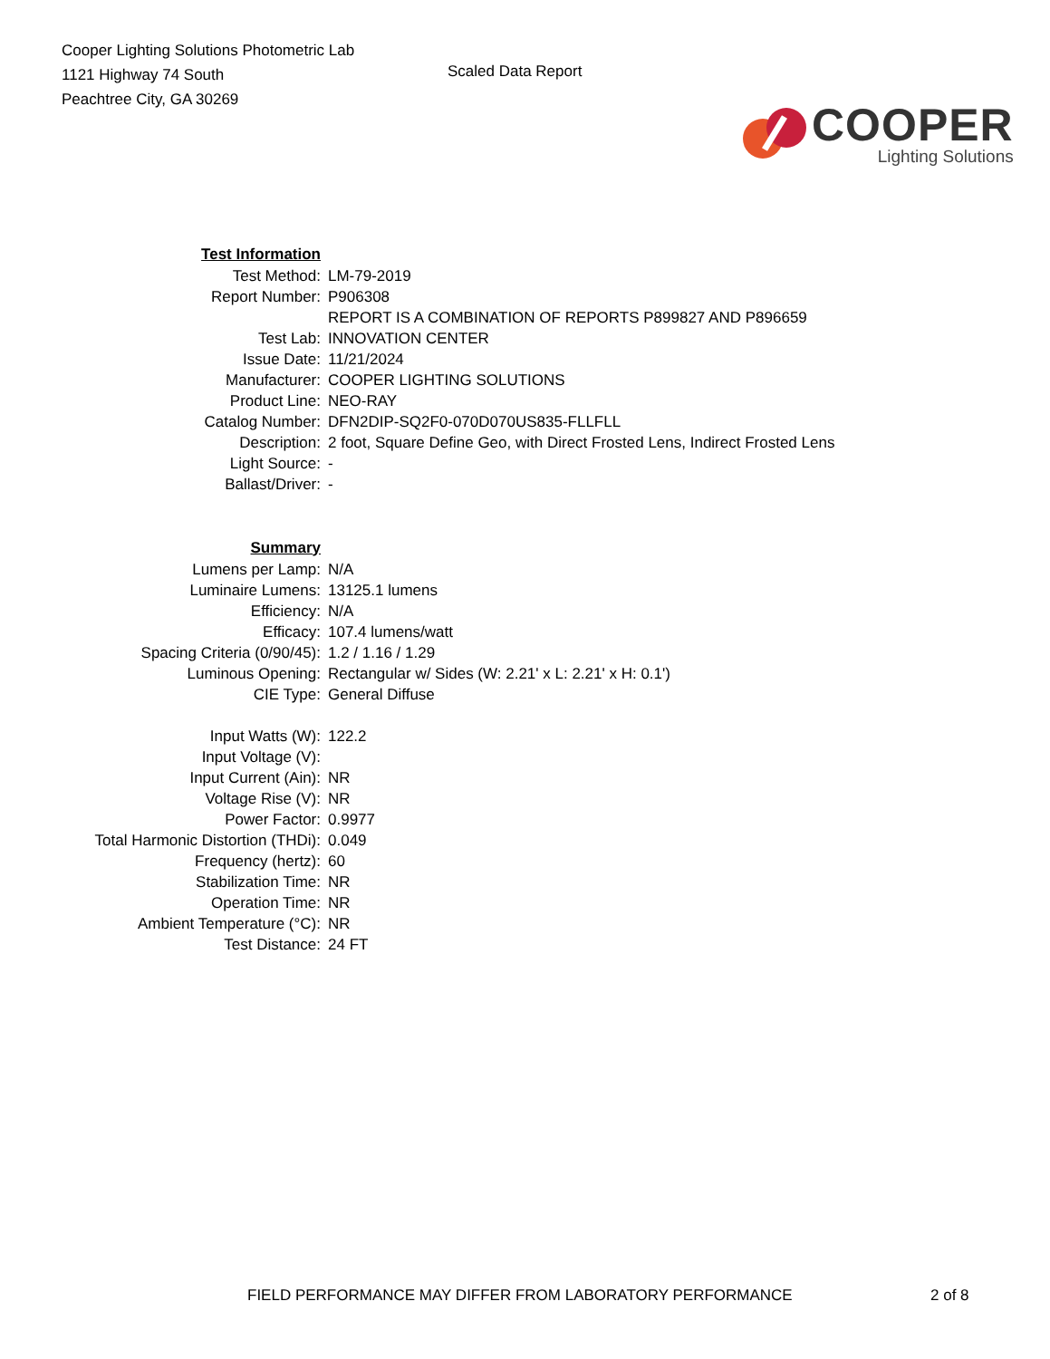Cooper Lighting Solutions Photometric Lab
1121 Highway 74 South
Peachtree City, GA 30269
Scaled Data Report
COOPER
Lighting Solutions
| Test Information | |
| Test Method: | LM-79-2019 |
| Report Number: | P906308 |
| | REPORT IS A COMBINATION OF REPORTS P899827 AND P896659 |
| Test Lab: | INNOVATION CENTER |
| Issue Date: | 11/21/2024 |
| Manufacturer: | COOPER LIGHTING SOLUTIONS |
| Product Line: | NEO-RAY |
| Catalog Number: | DFN2DIP-SQ2F0-070D070US835-FLLFLL |
| Description: | 2 foot, Square Define Geo, with Direct Frosted Lens, Indirect Frosted Lens |
| Light Source: | - |
| Ballast/Driver: | - |
| Summary | |
| Lumens per Lamp: | N/A |
| Luminaire Lumens: | 13125.1 lumens |
| Efficiency: | N/A |
| Efficacy: | 107.4 lumens/watt |
| Spacing Criteria (0/90/45): | 1.2 / 1.16 / 1.29 |
| Luminous Opening: | Rectangular w/ Sides (W: 2.21' x L: 2.21' x H: 0.1') |
| CIE Type: | General Diffuse |
| Input Watts (W): | 122.2 |
| Input Voltage (V): | |
| Input Current (Ain): | NR |
| Voltage Rise (V): | NR |
| Power Factor: | 0.9977 |
| Total Harmonic Distortion (THDi): | 0.049 |
| Frequency (hertz): | 60 |
| Stabilization Time: | NR |
| Operation Time: | NR |
| Ambient Temperature (°C): | NR |
| Test Distance: | 24 FT |
FIELD PERFORMANCE MAY DIFFER FROM LABORATORY PERFORMANCE 2 of 8